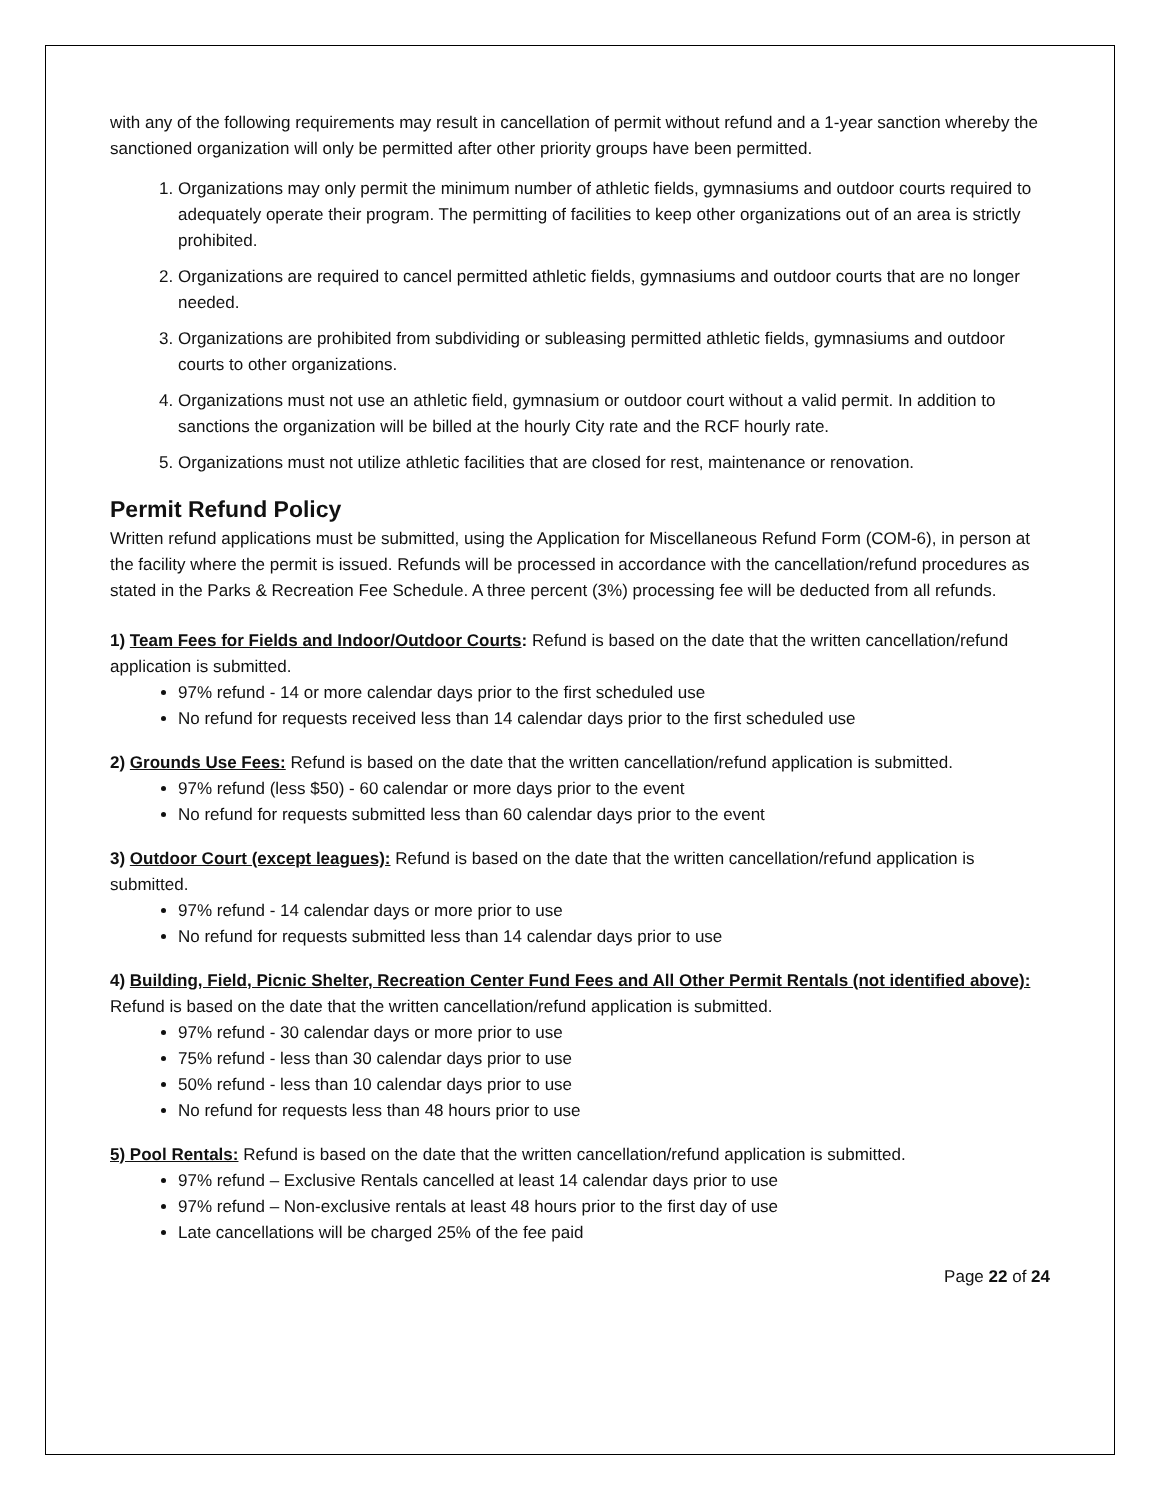with any of the following requirements may result in cancellation of permit without refund and a 1-year sanction whereby the sanctioned organization will only be permitted after other priority groups have been permitted.
1. Organizations may only permit the minimum number of athletic fields, gymnasiums and outdoor courts required to adequately operate their program. The permitting of facilities to keep other organizations out of an area is strictly prohibited.
2. Organizations are required to cancel permitted athletic fields, gymnasiums and outdoor courts that are no longer needed.
3. Organizations are prohibited from subdividing or subleasing permitted athletic fields, gymnasiums and outdoor courts to other organizations.
4. Organizations must not use an athletic field, gymnasium or outdoor court without a valid permit. In addition to sanctions the organization will be billed at the hourly City rate and the RCF hourly rate.
5. Organizations must not utilize athletic facilities that are closed for rest, maintenance or renovation.
Permit Refund Policy
Written refund applications must be submitted, using the Application for Miscellaneous Refund Form (COM-6), in person at the facility where the permit is issued. Refunds will be processed in accordance with the cancellation/refund procedures as stated in the Parks & Recreation Fee Schedule. A three percent (3%) processing fee will be deducted from all refunds.
1) Team Fees for Fields and Indoor/Outdoor Courts: Refund is based on the date that the written cancellation/refund application is submitted.
97% refund - 14 or more calendar days prior to the first scheduled use
No refund for requests received less than 14 calendar days prior to the first scheduled use
2) Grounds Use Fees: Refund is based on the date that the written cancellation/refund application is submitted.
97% refund (less $50) - 60 calendar or more days prior to the event
No refund for requests submitted less than 60 calendar days prior to the event
3) Outdoor Court (except leagues): Refund is based on the date that the written cancellation/refund application is submitted.
97% refund - 14 calendar days or more prior to use
No refund for requests submitted less than 14 calendar days prior to use
4) Building, Field, Picnic Shelter, Recreation Center Fund Fees and All Other Permit Rentals (not identified above): Refund is based on the date that the written cancellation/refund application is submitted.
97% refund - 30 calendar days or more prior to use
75% refund - less than 30 calendar days prior to use
50% refund - less than 10 calendar days prior to use
No refund for requests less than 48 hours prior to use
5) Pool Rentals: Refund is based on the date that the written cancellation/refund application is submitted.
97% refund – Exclusive Rentals cancelled at least 14 calendar days prior to use
97% refund – Non-exclusive rentals at least 48 hours prior to the first day of use
Late cancellations will be charged 25% of the fee paid
Page 22 of 24